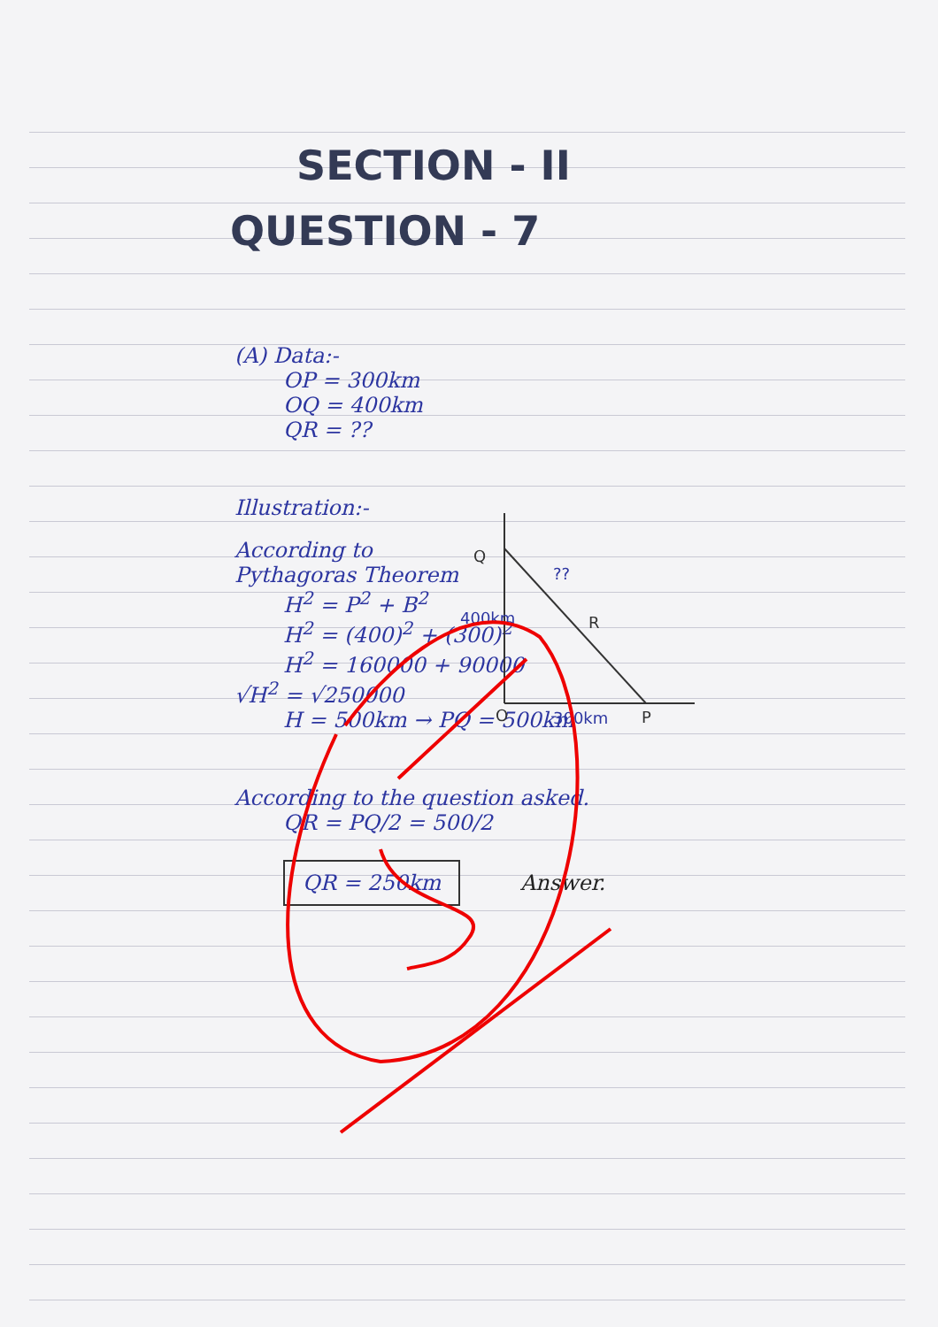SECTION - II
QUESTION - 7
(A) Data:-
OP = 300km
OQ = 400km
QR = ??
Illustration:-
According to
Pythagoras Theorem
H<sup>2</sup> = P<sup>2</sup> + B<sup>2</sup>
H<sup>2</sup> = (400)<sup>2</sup> + (300)<sup>2</sup>
H<sup>2</sup> = 160000 + 90000
√H<sup>2</sup> = √250000
H = 500km → PQ = 500km
According to the question asked.
QR = PQ/2 = 500/2
QR = 250km Answer.
Q
R
O
P
??
300km
400km